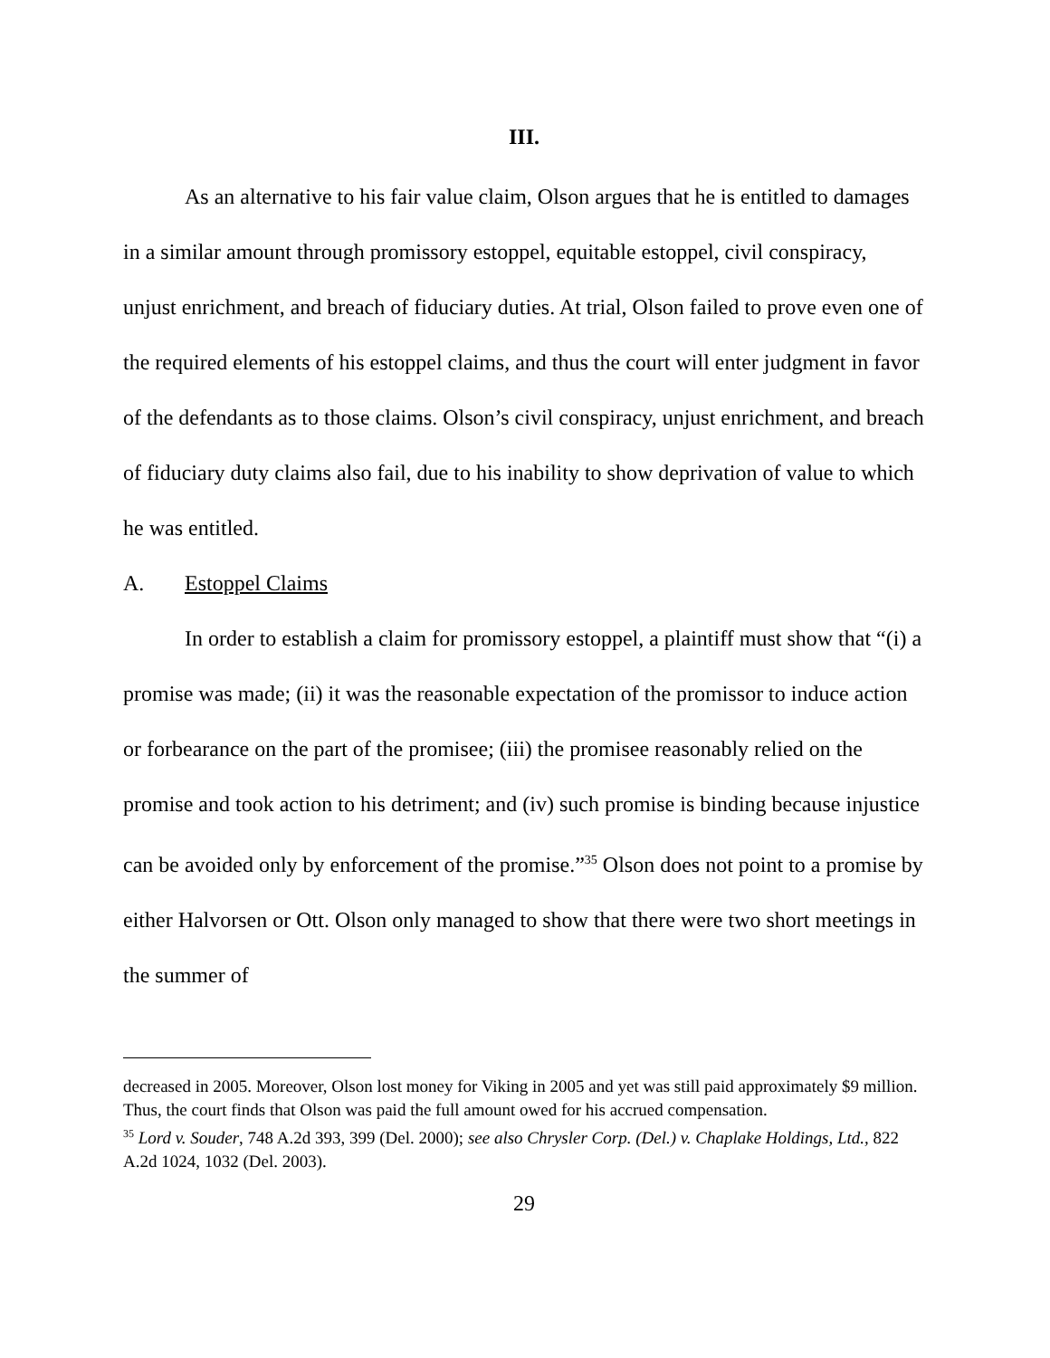III.
As an alternative to his fair value claim, Olson argues that he is entitled to damages in a similar amount through promissory estoppel, equitable estoppel, civil conspiracy, unjust enrichment, and breach of fiduciary duties. At trial, Olson failed to prove even one of the required elements of his estoppel claims, and thus the court will enter judgment in favor of the defendants as to those claims. Olson’s civil conspiracy, unjust enrichment, and breach of fiduciary duty claims also fail, due to his inability to show deprivation of value to which he was entitled.
A. Estoppel Claims
In order to establish a claim for promissory estoppel, a plaintiff must show that “(i) a promise was made; (ii) it was the reasonable expectation of the promissor to induce action or forbearance on the part of the promisee; (iii) the promisee reasonably relied on the promise and took action to his detriment; and (iv) such promise is binding because injustice can be avoided only by enforcement of the promise.”<sup>35</sup> Olson does not point to a promise by either Halvorsen or Ott. Olson only managed to show that there were two short meetings in the summer of
decreased in 2005. Moreover, Olson lost money for Viking in 2005 and yet was still paid approximately $9 million. Thus, the court finds that Olson was paid the full amount owed for his accrued compensation.
<sup>35</sup> Lord v. Souder, 748 A.2d 393, 399 (Del. 2000); see also Chrysler Corp. (Del.) v. Chaplake Holdings, Ltd., 822 A.2d 1024, 1032 (Del. 2003).
29